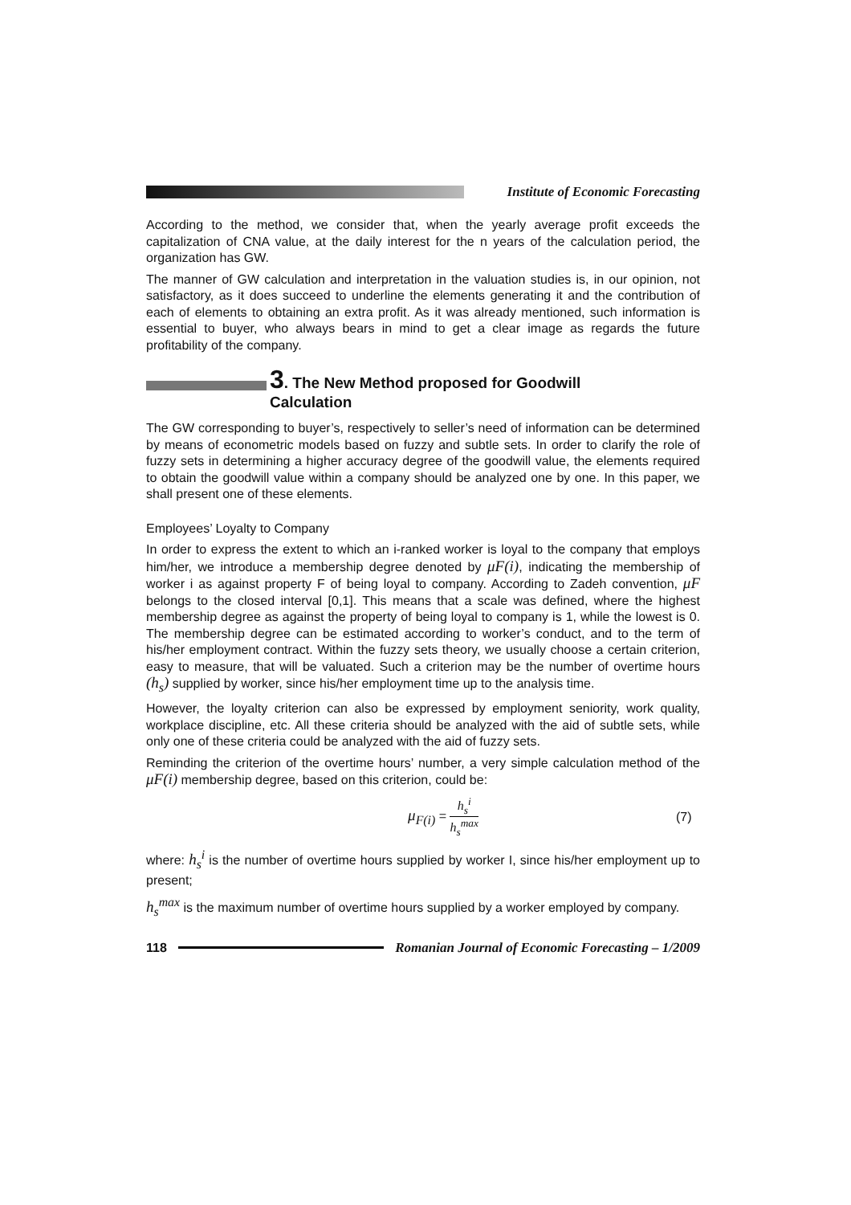Institute of Economic Forecasting
According to the method, we consider that, when the yearly average profit exceeds the capitalization of CNA value, at the daily interest for the n years of the calculation period, the organization has GW.
The manner of GW calculation and interpretation in the valuation studies is, in our opinion, not satisfactory, as it does succeed to underline the elements generating it and the contribution of each of elements to obtaining an extra profit. As it was already mentioned, such information is essential to buyer, who always bears in mind to get a clear image as regards the future profitability of the company.
3. The New Method proposed for Goodwill
Calculation
The GW corresponding to buyer’s, respectively to seller’s need of information can be determined by means of econometric models based on fuzzy and subtle sets. In order to clarify the role of fuzzy sets in determining a higher accuracy degree of the goodwill value, the elements required to obtain the goodwill value within a company should be analyzed one by one. In this paper, we shall present one of these elements.
Employees’ Loyalty to Company
In order to express the extent to which an i-ranked worker is loyal to the company that employs him/her, we introduce a membership degree denoted by μF(i), indicating the membership of worker i as against property F of being loyal to company. According to Zadeh convention, μF belongs to the closed interval [0,1]. This means that a scale was defined, where the highest membership degree as against the property of being loyal to company is 1, while the lowest is 0. The membership degree can be estimated according to worker’s conduct, and to the term of his/her employment contract. Within the fuzzy sets theory, we usually choose a certain criterion, easy to measure, that will be valuated. Such a criterion may be the number of overtime hours (h<sub>s</sub>) supplied by worker, since his/her employment time up to the analysis time.
However, the loyalty criterion can also be expressed by employment seniority, work quality, workplace discipline, etc. All these criteria should be analyzed with the aid of subtle sets, while only one of these criteria could be analyzed with the aid of fuzzy sets.
Reminding the criterion of the overtime hours’ number, a very simple calculation method of the μF(i) membership degree, based on this criterion, could be:
μ<sub>F(i)</sub> = h<sub>s</sub><sup>i</sup> h<sub>s</sub><sup>max</sup> (7)
where: h<sub>s</sub><sup>i</sup> is the number of overtime hours supplied by worker I, since his/her employment up to present;
h<sub>s</sub><sup>max</sup> is the maximum number of overtime hours supplied by a worker employed by company.
118
Romanian Journal of Economic Forecasting – 1/2009